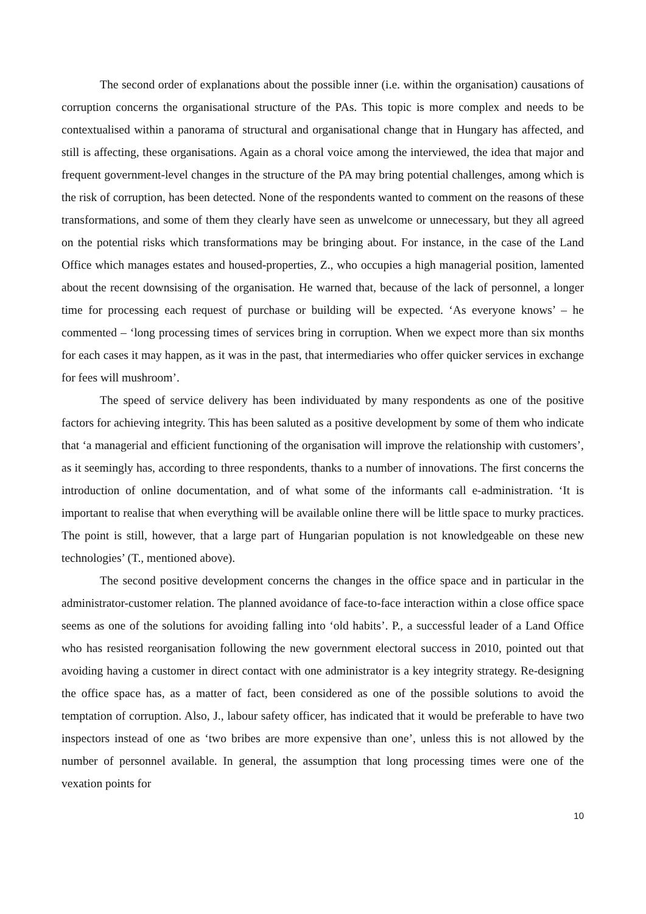The second order of explanations about the possible inner (i.e. within the organisation) causations of corruption concerns the organisational structure of the PAs. This topic is more complex and needs to be contextualised within a panorama of structural and organisational change that in Hungary has affected, and still is affecting, these organisations. Again as a choral voice among the interviewed, the idea that major and frequent government-level changes in the structure of the PA may bring potential challenges, among which is the risk of corruption, has been detected. None of the respondents wanted to comment on the reasons of these transformations, and some of them they clearly have seen as unwelcome or unnecessary, but they all agreed on the potential risks which transformations may be bringing about. For instance, in the case of the Land Office which manages estates and housed-properties, Z., who occupies a high managerial position, lamented about the recent downsising of the organisation. He warned that, because of the lack of personnel, a longer time for processing each request of purchase or building will be expected. ‘As everyone knows’ – he commented – ‘long processing times of services bring in corruption. When we expect more than six months for each cases it may happen, as it was in the past, that intermediaries who offer quicker services in exchange for fees will mushroom’.
The speed of service delivery has been individuated by many respondents as one of the positive factors for achieving integrity. This has been saluted as a positive development by some of them who indicate that ‘a managerial and efficient functioning of the organisation will improve the relationship with customers’, as it seemingly has, according to three respondents, thanks to a number of innovations. The first concerns the introduction of online documentation, and of what some of the informants call e-administration. ‘It is important to realise that when everything will be available online there will be little space to murky practices. The point is still, however, that a large part of Hungarian population is not knowledgeable on these new technologies’ (T., mentioned above).
The second positive development concerns the changes in the office space and in particular in the administrator-customer relation. The planned avoidance of face-to-face interaction within a close office space seems as one of the solutions for avoiding falling into ‘old habits’. P., a successful leader of a Land Office who has resisted reorganisation following the new government electoral success in 2010, pointed out that avoiding having a customer in direct contact with one administrator is a key integrity strategy. Re-designing the office space has, as a matter of fact, been considered as one of the possible solutions to avoid the temptation of corruption. Also, J., labour safety officer, has indicated that it would be preferable to have two inspectors instead of one as ‘two bribes are more expensive than one’, unless this is not allowed by the number of personnel available. In general, the assumption that long processing times were one of the vexation points for
10